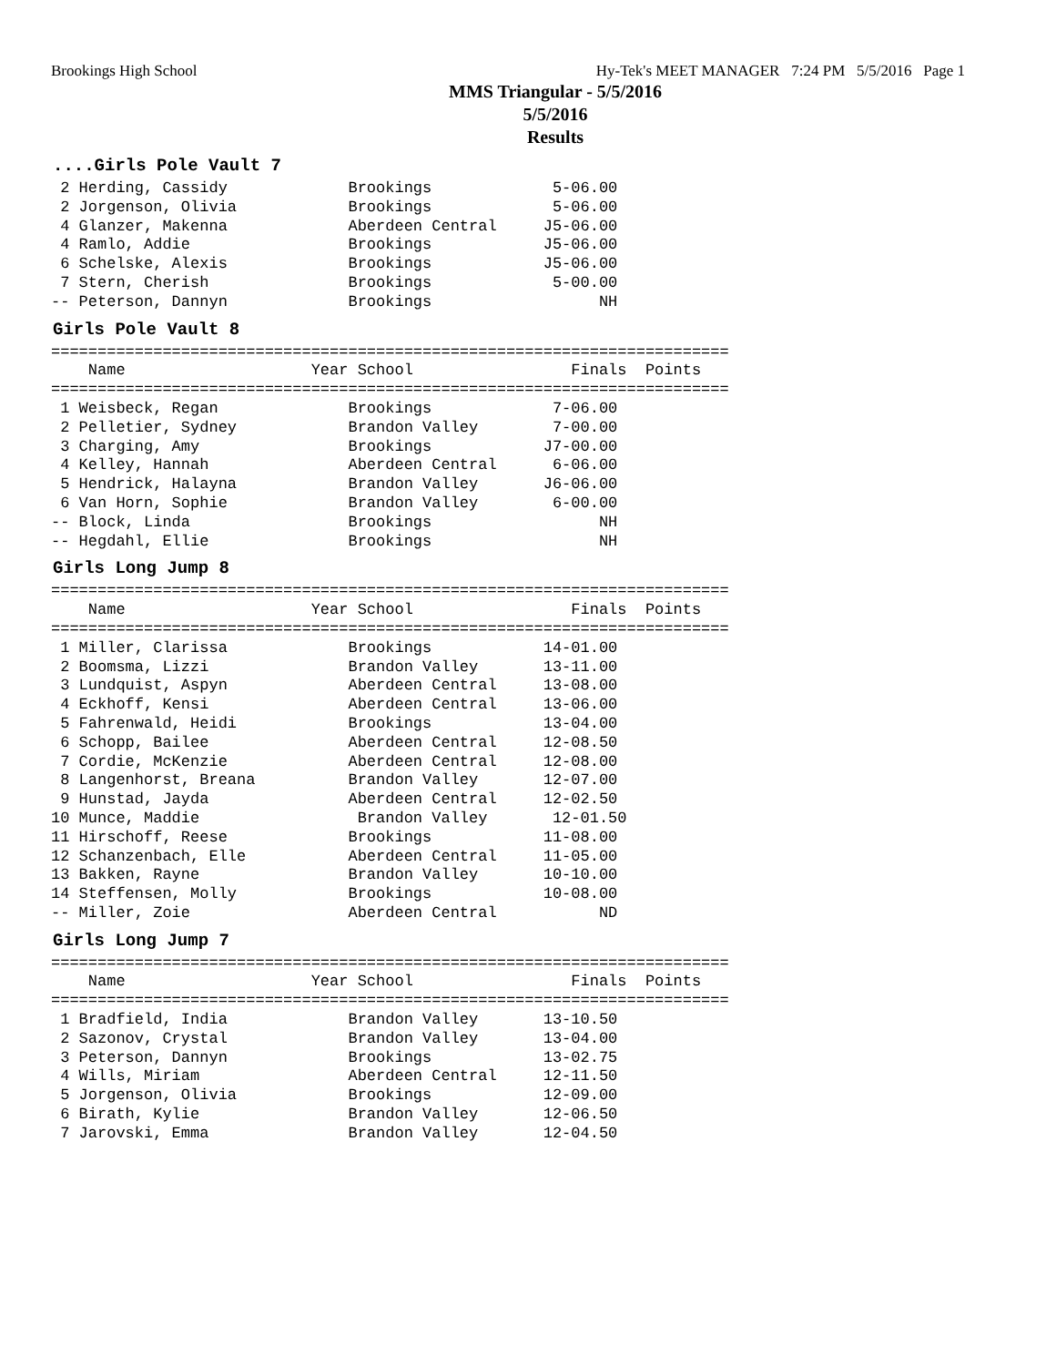Brookings High School Hy-Tek's MEET MANAGER 7:24 PM 5/5/2016 Page 1
MMS Triangular - 5/5/2016
5/5/2016
Results
....Girls Pole Vault 7
 2 Herding, Cassidy             Brookings             5-06.00
 2 Jorgenson, Olivia            Brookings             5-06.00
 4 Glanzer, Makenna             Aberdeen Central     J5-06.00
 4 Ramlo, Addie                 Brookings            J5-06.00
 6 Schelske, Alexis             Brookings            J5-06.00
 7 Stern, Cherish               Brookings             5-00.00
-- Peterson, Dannyn             Brookings                  NH
Girls Pole Vault 8
=========================================================================
    Name                    Year School                 Finals  Points
=========================================================================
 1 Weisbeck, Regan              Brookings             7-06.00
 2 Pelletier, Sydney            Brandon Valley        7-00.00
 3 Charging, Amy                Brookings            J7-00.00
 4 Kelley, Hannah               Aberdeen Central      6-06.00
 5 Hendrick, Halayna            Brandon Valley       J6-06.00
 6 Van Horn, Sophie             Brandon Valley        6-00.00
-- Block, Linda                 Brookings                  NH
-- Hegdahl, Ellie               Brookings                  NH
Girls Long Jump 8
=========================================================================
    Name                    Year School                 Finals  Points
=========================================================================
 1 Miller, Clarissa             Brookings            14-01.00
 2 Boomsma, Lizzi               Brandon Valley       13-11.00
 3 Lundquist, Aspyn             Aberdeen Central     13-08.00
 4 Eckhoff, Kensi               Aberdeen Central     13-06.00
 5 Fahrenwald, Heidi            Brookings            13-04.00
 6 Schopp, Bailee               Aberdeen Central     12-08.50
 7 Cordie, McKenzie             Aberdeen Central     12-08.00
 8 Langenhorst, Breana          Brandon Valley       12-07.00
 9 Hunstad, Jayda               Aberdeen Central     12-02.50
10 Munce, Maddie                 Brandon Valley       12-01.50
11 Hirschoff, Reese             Brookings            11-08.00
12 Schanzenbach, Elle           Aberdeen Central     11-05.00
13 Bakken, Rayne                Brandon Valley       10-10.00
14 Steffensen, Molly            Brookings            10-08.00
-- Miller, Zoie                 Aberdeen Central           ND
Girls Long Jump 7
=========================================================================
    Name                    Year School                 Finals  Points
=========================================================================
 1 Bradfield, India             Brandon Valley       13-10.50
 2 Sazonov, Crystal             Brandon Valley       13-04.00
 3 Peterson, Dannyn             Brookings            13-02.75
 4 Wills, Miriam                Aberdeen Central     12-11.50
 5 Jorgenson, Olivia            Brookings            12-09.00
 6 Birath, Kylie                Brandon Valley       12-06.50
 7 Jarovski, Emma               Brandon Valley       12-04.50